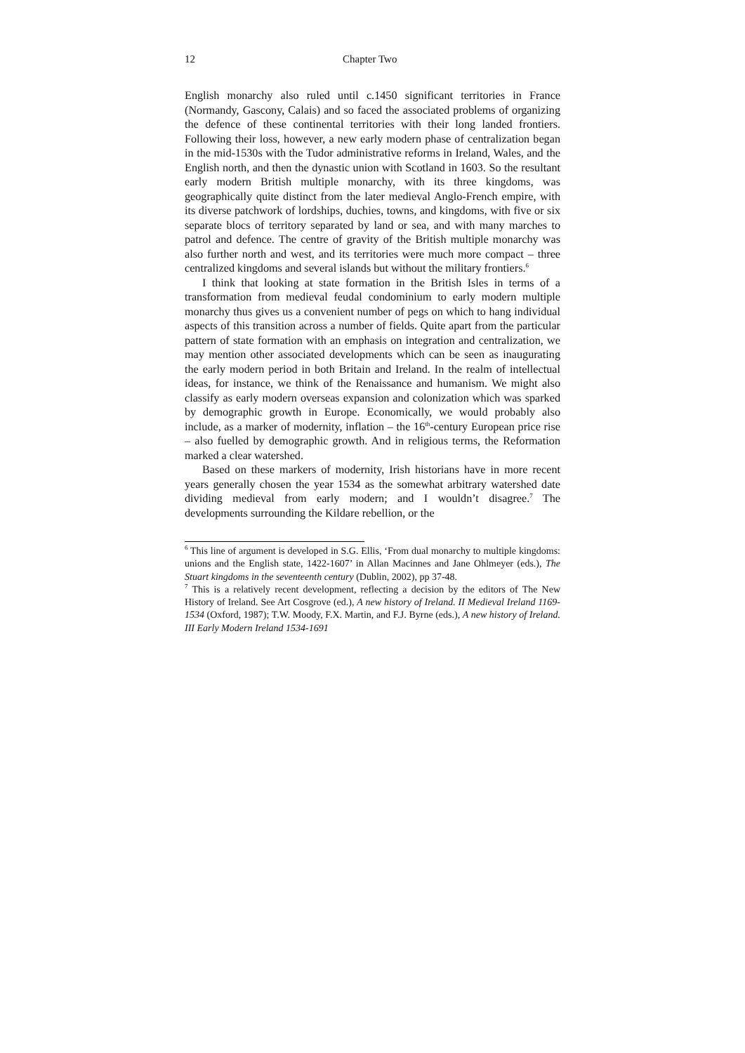12 Chapter Two
English monarchy also ruled until c.1450 significant territories in France (Normandy, Gascony, Calais) and so faced the associated problems of organizing the defence of these continental territories with their long landed frontiers. Following their loss, however, a new early modern phase of centralization began in the mid-1530s with the Tudor administrative reforms in Ireland, Wales, and the English north, and then the dynastic union with Scotland in 1603. So the resultant early modern British multiple monarchy, with its three kingdoms, was geographically quite distinct from the later medieval Anglo-French empire, with its diverse patchwork of lordships, duchies, towns, and kingdoms, with five or six separate blocs of territory separated by land or sea, and with many marches to patrol and defence. The centre of gravity of the British multiple monarchy was also further north and west, and its territories were much more compact – three centralized kingdoms and several islands but without the military frontiers.<sup>6</sup>
I think that looking at state formation in the British Isles in terms of a transformation from medieval feudal condominium to early modern multiple monarchy thus gives us a convenient number of pegs on which to hang individual aspects of this transition across a number of fields. Quite apart from the particular pattern of state formation with an emphasis on integration and centralization, we may mention other associated developments which can be seen as inaugurating the early modern period in both Britain and Ireland. In the realm of intellectual ideas, for instance, we think of the Renaissance and humanism. We might also classify as early modern overseas expansion and colonization which was sparked by demographic growth in Europe. Economically, we would probably also include, as a marker of modernity, inflation – the 16<sup>th</sup>-century European price rise – also fuelled by demographic growth. And in religious terms, the Reformation marked a clear watershed.
Based on these markers of modernity, Irish historians have in more recent years generally chosen the year 1534 as the somewhat arbitrary watershed date dividing medieval from early modern; and I wouldn’t disagree.<sup>7</sup> The developments surrounding the Kildare rebellion, or the
<sup>6</sup> This line of argument is developed in S.G. Ellis, ‘From dual monarchy to multiple kingdoms: unions and the English state, 1422-1607’ in Allan Macinnes and Jane Ohlmeyer (eds.), The Stuart kingdoms in the seventeenth century (Dublin, 2002), pp 37-48.
<sup>7</sup> This is a relatively recent development, reflecting a decision by the editors of The New History of Ireland. See Art Cosgrove (ed.), A new history of Ireland. II Medieval Ireland 1169-1534 (Oxford, 1987); T.W. Moody, F.X. Martin, and F.J. Byrne (eds.), A new history of Ireland. III Early Modern Ireland 1534-1691